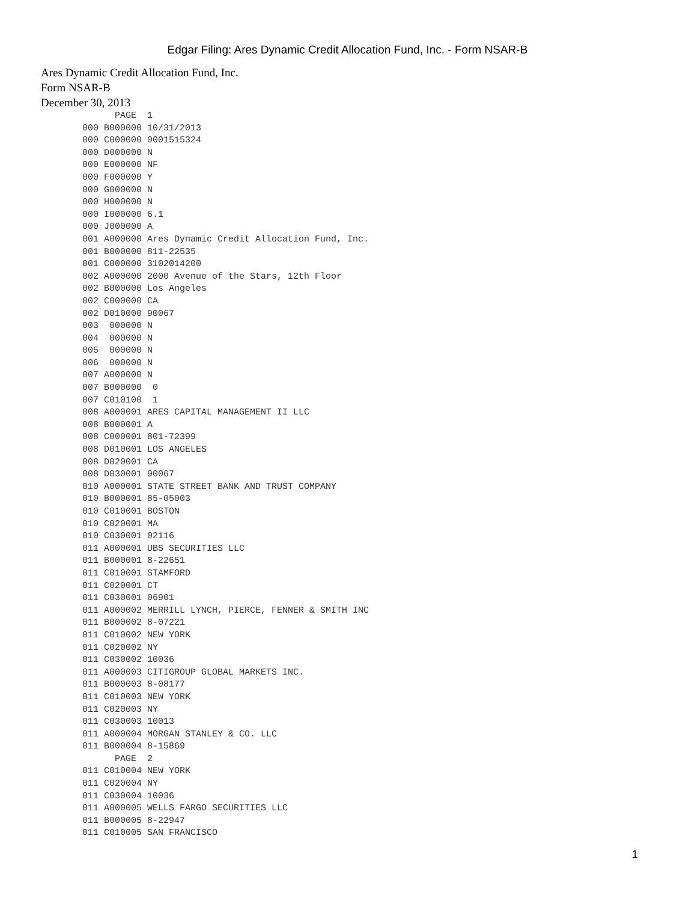Edgar Filing: Ares Dynamic Credit Allocation Fund, Inc. - Form NSAR-B
Ares Dynamic Credit Allocation Fund, Inc.
Form NSAR-B
December 30, 2013
      PAGE  1
000 B000000 10/31/2013
000 C000000 0001515324
000 D000000 N
000 E000000 NF
000 F000000 Y
000 G000000 N
000 H000000 N
000 I000000 6.1
000 J000000 A
001 A000000 Ares Dynamic Credit Allocation Fund, Inc.
001 B000000 811-22535
001 C000000 3102014200
002 A000000 2000 Avenue of the Stars, 12th Floor
002 B000000 Los Angeles
002 C000000 CA
002 D010000 90067
003  000000 N
004  000000 N
005  000000 N
006  000000 N
007 A000000 N
007 B000000  0
007 C010100  1
008 A000001 ARES CAPITAL MANAGEMENT II LLC
008 B000001 A
008 C000001 801-72399
008 D010001 LOS ANGELES
008 D020001 CA
008 D030001 90067
010 A000001 STATE STREET BANK AND TRUST COMPANY
010 B000001 85-05003
010 C010001 BOSTON
010 C020001 MA
010 C030001 02116
011 A000001 UBS SECURITIES LLC
011 B000001 8-22651
011 C010001 STAMFORD
011 C020001 CT
011 C030001 06901
011 A000002 MERRILL LYNCH, PIERCE, FENNER & SMITH INC
011 B000002 8-07221
011 C010002 NEW YORK
011 C020002 NY
011 C030002 10036
011 A000003 CITIGROUP GLOBAL MARKETS INC.
011 B000003 8-08177
011 C010003 NEW YORK
011 C020003 NY
011 C030003 10013
011 A000004 MORGAN STANLEY & CO. LLC
011 B000004 8-15869
      PAGE  2
011 C010004 NEW YORK
011 C020004 NY
011 C030004 10036
011 A000005 WELLS FARGO SECURITIES LLC
011 B000005 8-22947
011 C010005 SAN FRANCISCO
1